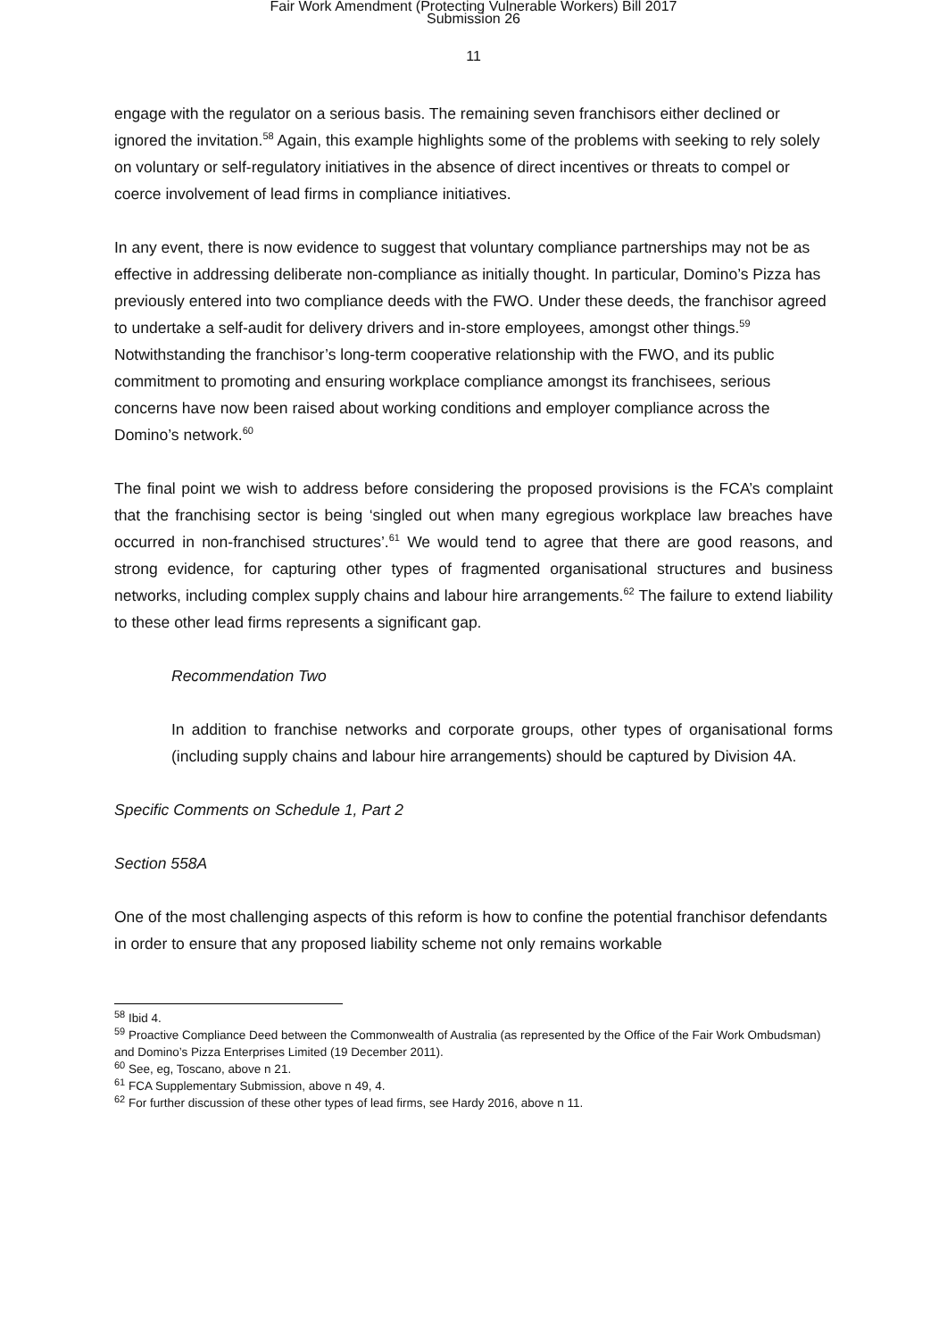Fair Work Amendment (Protecting Vulnerable Workers) Bill 2017
Submission 26
11
engage with the regulator on a serious basis. The remaining seven franchisors either declined or ignored the invitation.<sup>58</sup> Again, this example highlights some of the problems with seeking to rely solely on voluntary or self-regulatory initiatives in the absence of direct incentives or threats to compel or coerce involvement of lead firms in compliance initiatives.
In any event, there is now evidence to suggest that voluntary compliance partnerships may not be as effective in addressing deliberate non-compliance as initially thought. In particular, Domino’s Pizza has previously entered into two compliance deeds with the FWO. Under these deeds, the franchisor agreed to undertake a self-audit for delivery drivers and in-store employees, amongst other things.<sup>59</sup> Notwithstanding the franchisor’s long-term cooperative relationship with the FWO, and its public commitment to promoting and ensuring workplace compliance amongst its franchisees, serious concerns have now been raised about working conditions and employer compliance across the Domino’s network.<sup>60</sup>
The final point we wish to address before considering the proposed provisions is the FCA’s complaint that the franchising sector is being ‘singled out when many egregious workplace law breaches have occurred in non-franchised structures’.<sup>61</sup> We would tend to agree that there are good reasons, and strong evidence, for capturing other types of fragmented organisational structures and business networks, including complex supply chains and labour hire arrangements.<sup>62</sup> The failure to extend liability to these other lead firms represents a significant gap.
Recommendation Two
In addition to franchise networks and corporate groups, other types of organisational forms (including supply chains and labour hire arrangements) should be captured by Division 4A.
Specific Comments on Schedule 1, Part 2
Section 558A
One of the most challenging aspects of this reform is how to confine the potential franchisor defendants in order to ensure that any proposed liability scheme not only remains workable
<sup>58</sup> Ibid 4.
<sup>59</sup> Proactive Compliance Deed between the Commonwealth of Australia (as represented by the Office of the Fair Work Ombudsman) and Domino’s Pizza Enterprises Limited (19 December 2011).
<sup>60</sup> See, eg, Toscano, above n 21.
<sup>61</sup> FCA Supplementary Submission, above n 49, 4.
<sup>62</sup> For further discussion of these other types of lead firms, see Hardy 2016, above n 11.